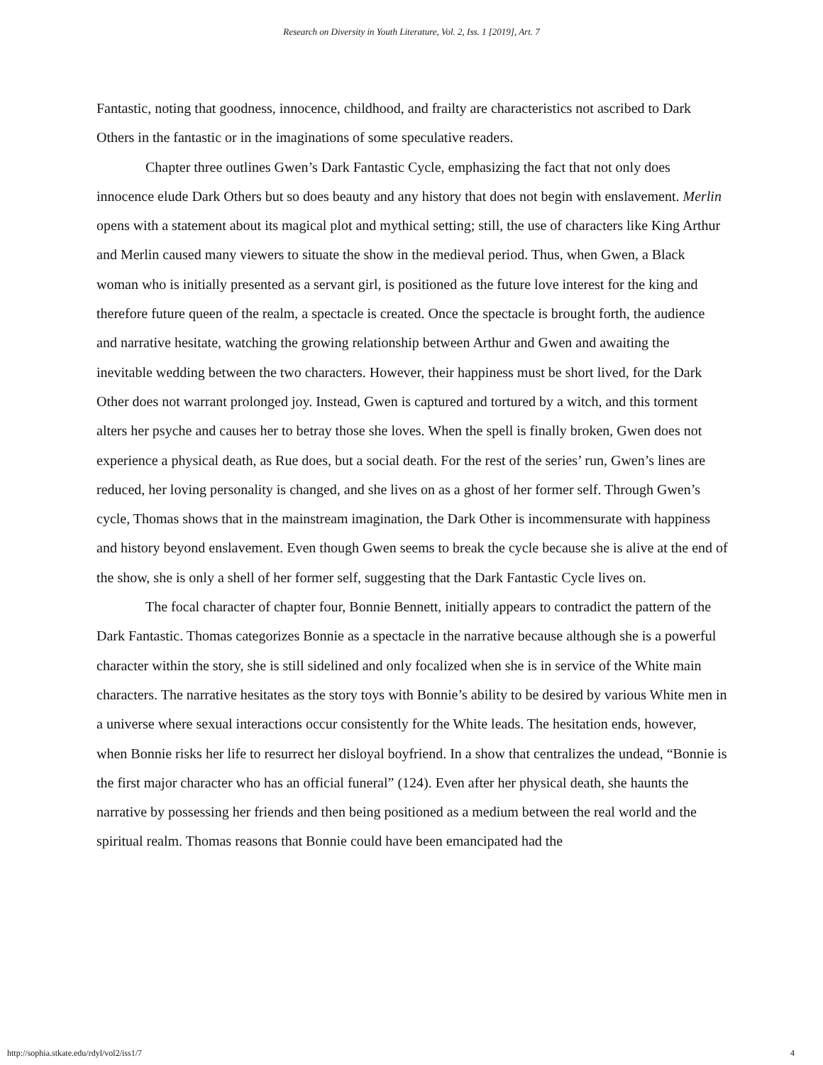Research on Diversity in Youth Literature, Vol. 2, Iss. 1 [2019], Art. 7
Fantastic, noting that goodness, innocence, childhood, and frailty are characteristics not ascribed to Dark Others in the fantastic or in the imaginations of some speculative readers.
Chapter three outlines Gwen’s Dark Fantastic Cycle, emphasizing the fact that not only does innocence elude Dark Others but so does beauty and any history that does not begin with enslavement. Merlin opens with a statement about its magical plot and mythical setting; still, the use of characters like King Arthur and Merlin caused many viewers to situate the show in the medieval period. Thus, when Gwen, a Black woman who is initially presented as a servant girl, is positioned as the future love interest for the king and therefore future queen of the realm, a spectacle is created. Once the spectacle is brought forth, the audience and narrative hesitate, watching the growing relationship between Arthur and Gwen and awaiting the inevitable wedding between the two characters. However, their happiness must be short lived, for the Dark Other does not warrant prolonged joy. Instead, Gwen is captured and tortured by a witch, and this torment alters her psyche and causes her to betray those she loves. When the spell is finally broken, Gwen does not experience a physical death, as Rue does, but a social death. For the rest of the series’ run, Gwen’s lines are reduced, her loving personality is changed, and she lives on as a ghost of her former self. Through Gwen’s cycle, Thomas shows that in the mainstream imagination, the Dark Other is incommensurate with happiness and history beyond enslavement. Even though Gwen seems to break the cycle because she is alive at the end of the show, she is only a shell of her former self, suggesting that the Dark Fantastic Cycle lives on.
The focal character of chapter four, Bonnie Bennett, initially appears to contradict the pattern of the Dark Fantastic. Thomas categorizes Bonnie as a spectacle in the narrative because although she is a powerful character within the story, she is still sidelined and only focalized when she is in service of the White main characters. The narrative hesitates as the story toys with Bonnie’s ability to be desired by various White men in a universe where sexual interactions occur consistently for the White leads. The hesitation ends, however, when Bonnie risks her life to resurrect her disloyal boyfriend. In a show that centralizes the undead, “Bonnie is the first major character who has an official funeral” (124). Even after her physical death, she haunts the narrative by possessing her friends and then being positioned as a medium between the real world and the spiritual realm. Thomas reasons that Bonnie could have been emancipated had the
http://sophia.stkate.edu/rdyl/vol2/iss1/7 4